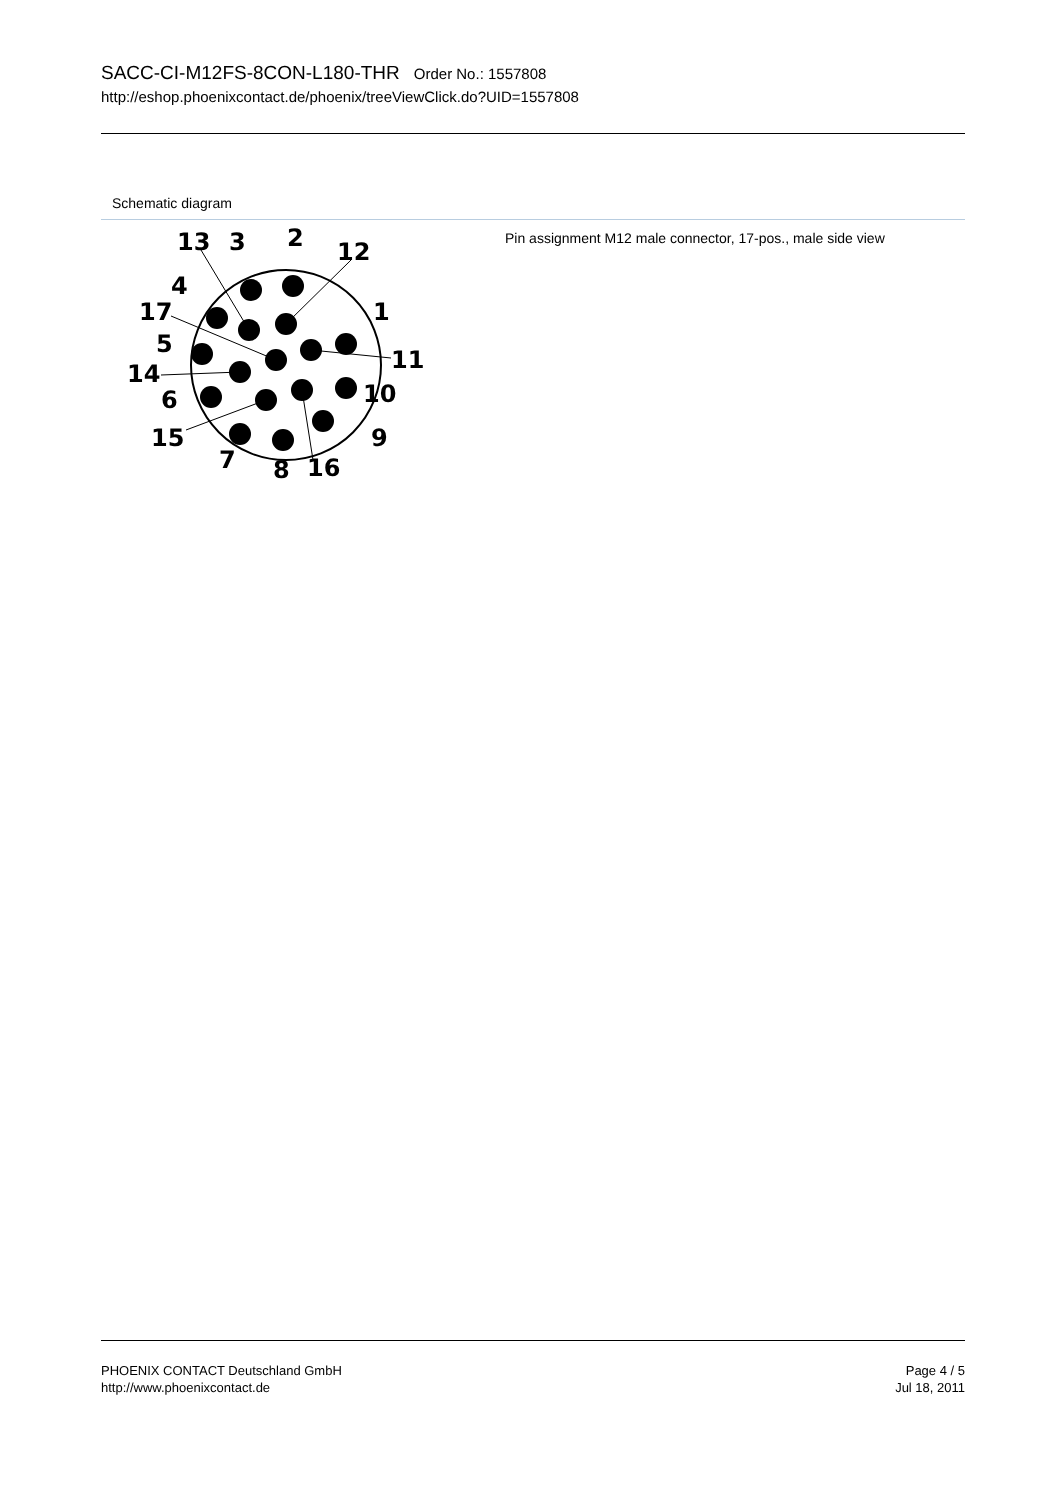SACC-CI-M12FS-8CON-L180-THR Order No.: 1557808
http://eshop.phoenixcontact.de/phoenix/treeViewClick.do?UID=1557808
Schematic diagram
13
3
2
12
4
17
1
5
11
14
10
6
15
9
7
8
16
Pin assignment M12 male connector, 17-pos., male side view
PHOENIX CONTACT Deutschland GmbH
http://www.phoenixcontact.de
Page 4 / 5
Jul 18, 2011